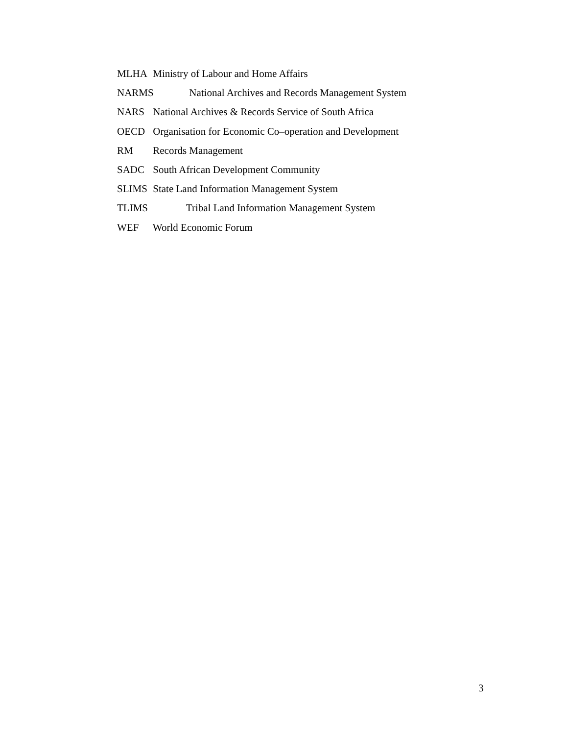MLHA Ministry of Labour and Home Affairs
NARMS National Archives and Records Management System
NARS National Archives & Records Service of South Africa
OECD Organisation for Economic Co–operation and Development
RM Records Management
SADC South African Development Community
SLIMS State Land Information Management System
TLIMS Tribal Land Information Management System
WEF World Economic Forum
3